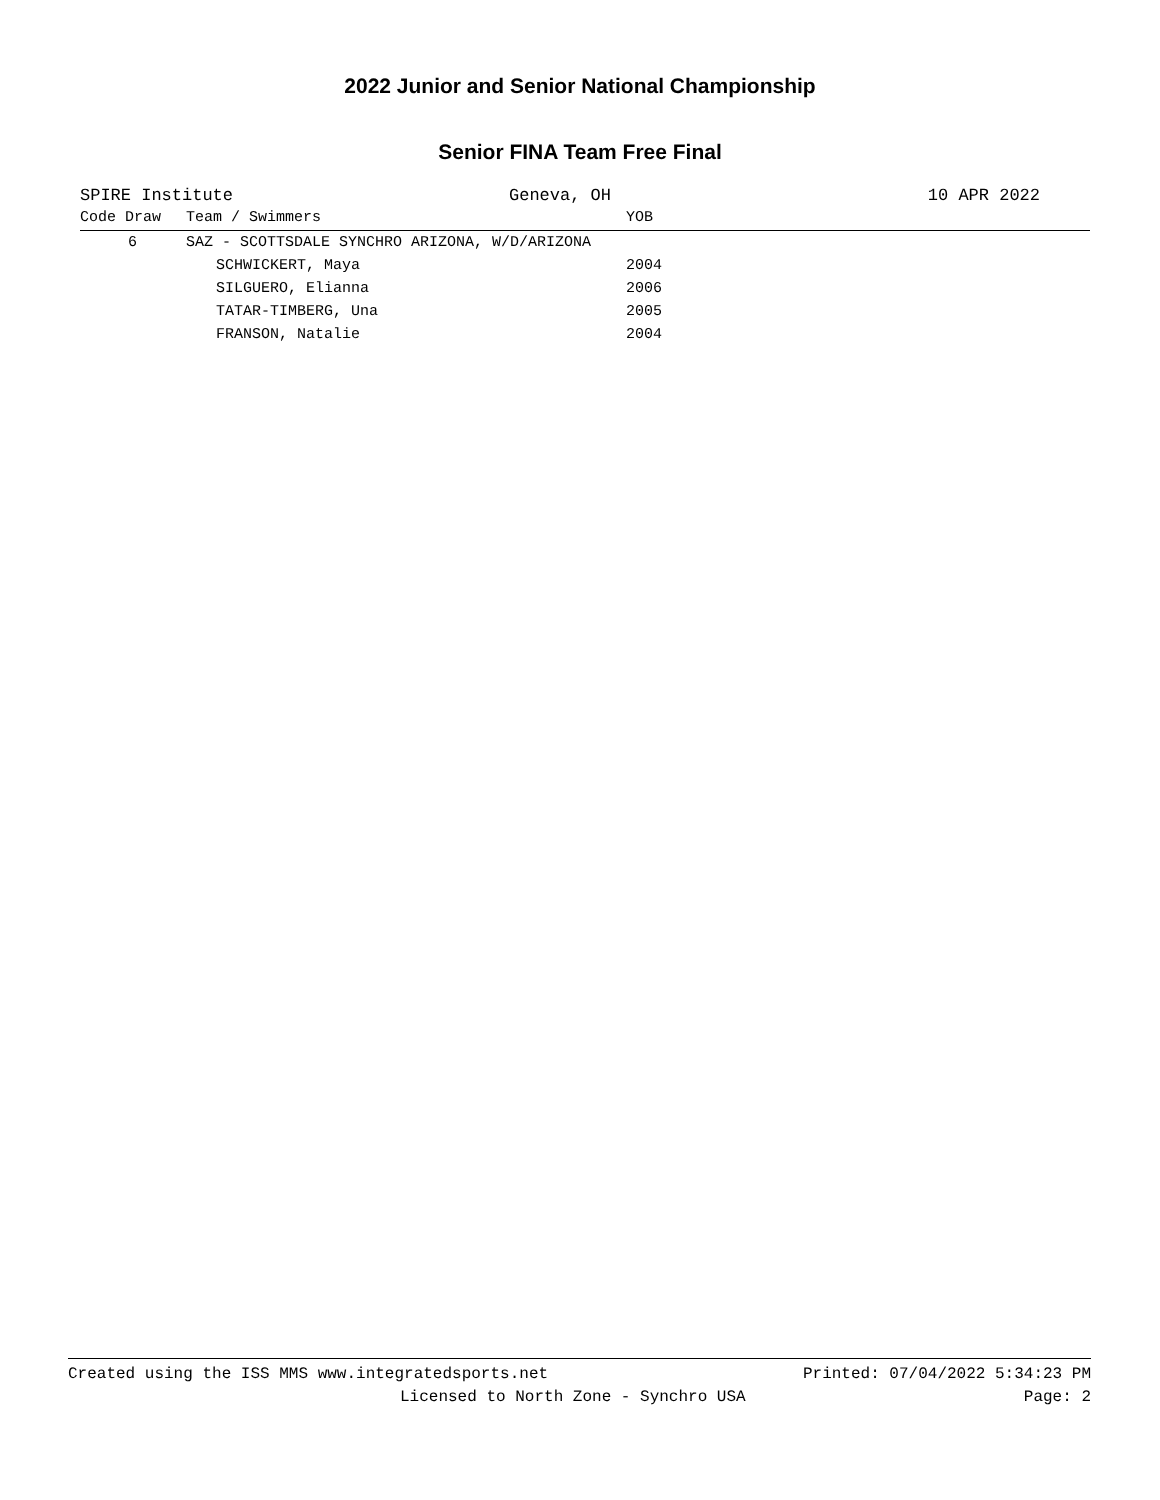2022 Junior and Senior National Championship
Senior FINA Team Free Final
SPIRE Institute Geneva, OH 10 APR 2022
| Code Draw | Team / Swimmers | YOB |
| --- | --- | --- |
| 6 | SAZ - SCOTTSDALE SYNCHRO ARIZONA, W/D/ARIZONA | |
| | SCHWICKERT, Maya | 2004 |
| | SILGUERO, Elianna | 2006 |
| | TATAR-TIMBERG, Una | 2005 |
| | FRANSON, Natalie | 2004 |
Created using the ISS MMS www.integratedsports.net Printed: 07/04/2022 5:34:23 PM
Licensed to North Zone - Synchro USA Page: 2